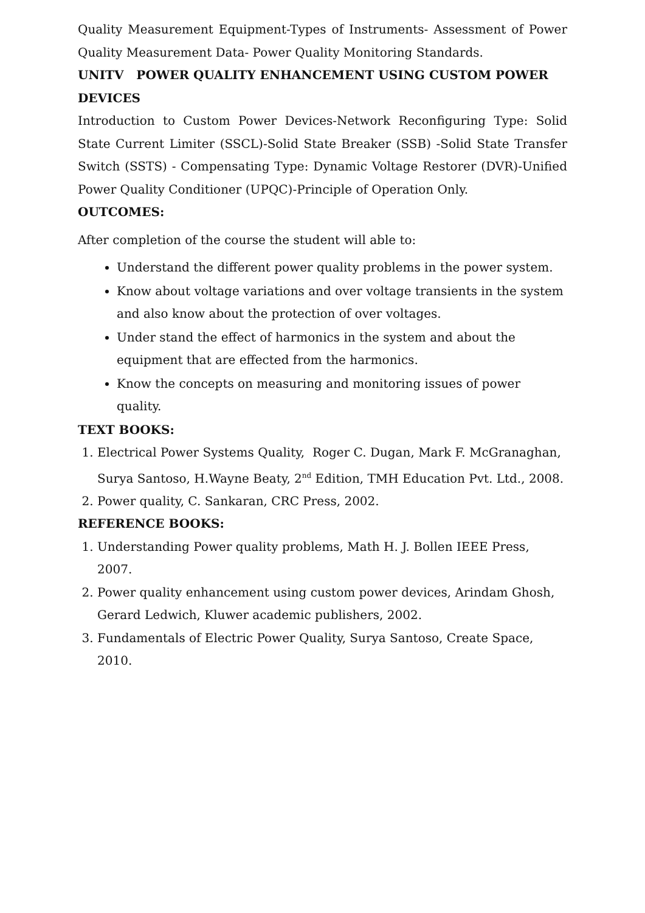Quality Measurement Equipment-Types of Instruments- Assessment of Power Quality Measurement Data- Power Quality Monitoring Standards.
UNITV POWER QUALITY ENHANCEMENT USING CUSTOM POWER DEVICES
Introduction to Custom Power Devices-Network Reconfiguring Type: Solid State Current Limiter (SSCL)-Solid State Breaker (SSB) -Solid State Transfer Switch (SSTS) - Compensating Type: Dynamic Voltage Restorer (DVR)-Unified Power Quality Conditioner (UPQC)-Principle of Operation Only.
OUTCOMES:
After completion of the course the student will able to:
Understand the different power quality problems in the power system.
Know about voltage variations and over voltage transients in the system and also know about the protection of over voltages.
Under stand the effect of harmonics in the system and about the equipment that are effected from the harmonics.
Know the concepts on measuring and monitoring issues of power quality.
TEXT BOOKS:
1. Electrical Power Systems Quality, Roger C. Dugan, Mark F. McGranaghan, Surya Santoso, H.Wayne Beaty, 2<sup>nd</sup> Edition, TMH Education Pvt. Ltd., 2008.
2. Power quality, C. Sankaran, CRC Press, 2002.
REFERENCE BOOKS:
1. Understanding Power quality problems, Math H. J. Bollen IEEE Press, 2007.
2. Power quality enhancement using custom power devices, Arindam Ghosh, Gerard Ledwich, Kluwer academic publishers, 2002.
3. Fundamentals of Electric Power Quality, Surya Santoso, Create Space, 2010.